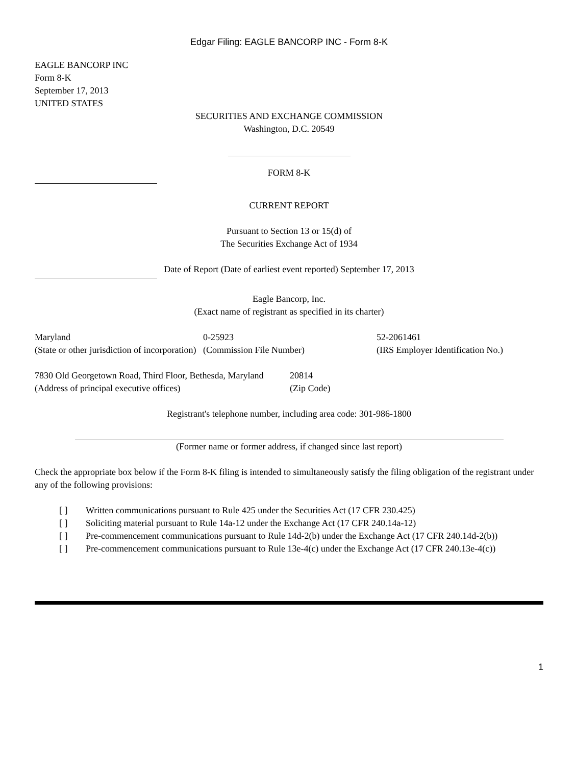Edgar Filing: EAGLE BANCORP INC - Form 8-K
EAGLE BANCORP INC
Form 8-K
September 17, 2013
UNITED STATES
SECURITIES AND EXCHANGE COMMISSION
Washington, D.C. 20549
FORM 8-K
CURRENT REPORT
Pursuant to Section 13 or 15(d) of
The Securities Exchange Act of 1934
Date of Report (Date of earliest event reported) September 17, 2013
Eagle Bancorp, Inc.
(Exact name of registrant as specified in its charter)
| Maryland (State or other jurisdiction of incorporation) | 0-25923 (Commission File Number) | 52-2061461 (IRS Employer Identification No.) |
| 7830 Old Georgetown Road, Third Floor, Bethesda, Maryland | 20814 |
| (Address of principal executive offices) | (Zip Code) |
Registrant's telephone number, including area code: 301-986-1800
(Former name or former address, if changed since last report)
Check the appropriate box below if the Form 8-K filing is intended to simultaneously satisfy the filing obligation of the registrant under any of the following provisions:
| [ ] | Written communications pursuant to Rule 425 under the Securities Act (17 CFR 230.425) |
| [ ] | Soliciting material pursuant to Rule 14a-12 under the Exchange Act (17 CFR 240.14a-12) |
| [ ] | Pre-commencement communications pursuant to Rule 14d-2(b) under the Exchange Act (17 CFR 240.14d-2(b)) |
| [ ] | Pre-commencement communications pursuant to Rule 13e-4(c) under the Exchange Act (17 CFR 240.13e-4(c)) |
1